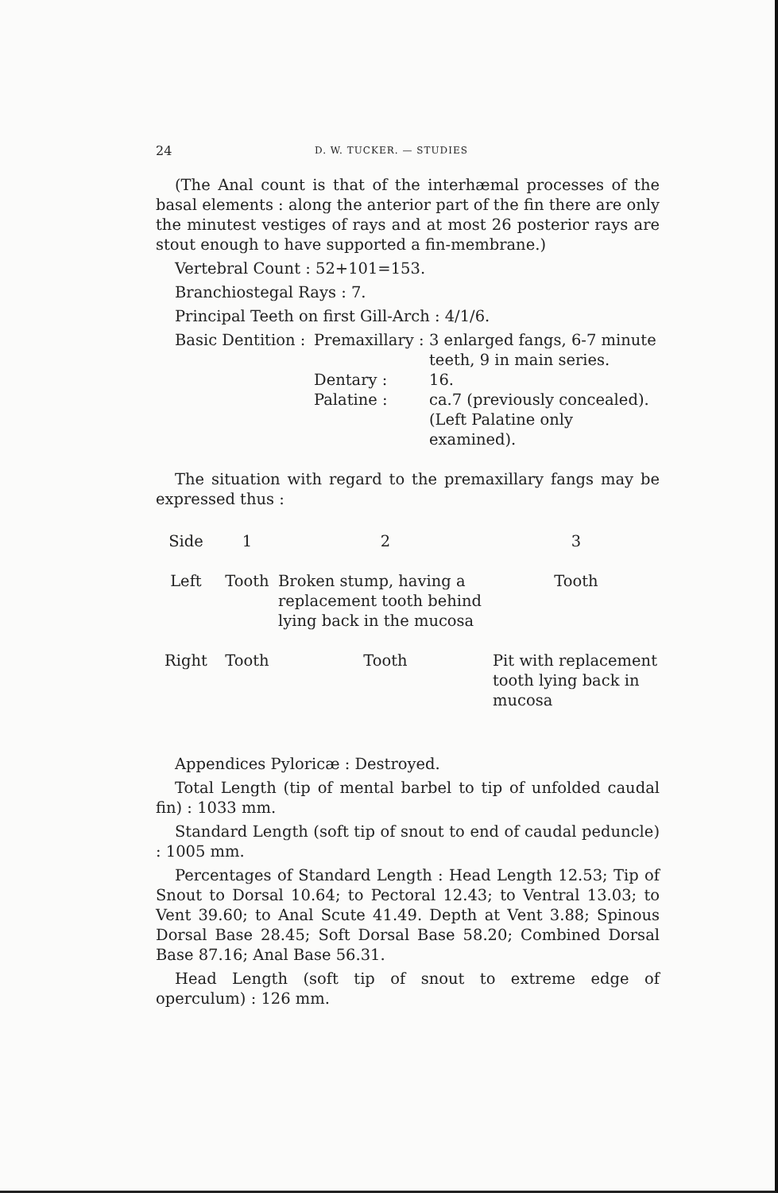24 D. W. TUCKER. — STUDIES
(The Anal count is that of the interhæmal processes of the basal elements : along the anterior part of the fin there are only the minutest vestiges of rays and at most 26 posterior rays are stout enough to have supported a fin-membrane.)
Vertebral Count : 52+101=153.
Branchiostegal Rays : 7.
Principal Teeth on first Gill-Arch : 4/1/6.
| Basic Dentition : | Premaxillary : | 3 enlarged fangs, 6-7 minute teeth, 9 in main series. |
| | Dentary : | 16. |
| | Palatine : | ca.7 (previously concealed). (Left Palatine only examined). |
The situation with regard to the premaxillary fangs may be expressed thus :
| Side | 1 | 2 | 3 |
| --- | --- | --- | --- |
| Left | Tooth | Broken stump, having a replacement tooth behind lying back in the mucosa | Tooth |
| Right | Tooth | Tooth | Pit with replacement tooth lying back in mucosa |
Appendices Pyloricæ : Destroyed.
Total Length (tip of mental barbel to tip of unfolded caudal fin) : 1033 mm.
Standard Length (soft tip of snout to end of caudal peduncle) : 1005 mm.
Percentages of Standard Length : Head Length 12.53; Tip of Snout to Dorsal 10.64; to Pectoral 12.43; to Ventral 13.03; to Vent 39.60; to Anal Scute 41.49. Depth at Vent 3.88; Spinous Dorsal Base 28.45; Soft Dorsal Base 58.20; Combined Dorsal Base 87.16; Anal Base 56.31.
Head Length (soft tip of snout to extreme edge of operculum) : 126 mm.